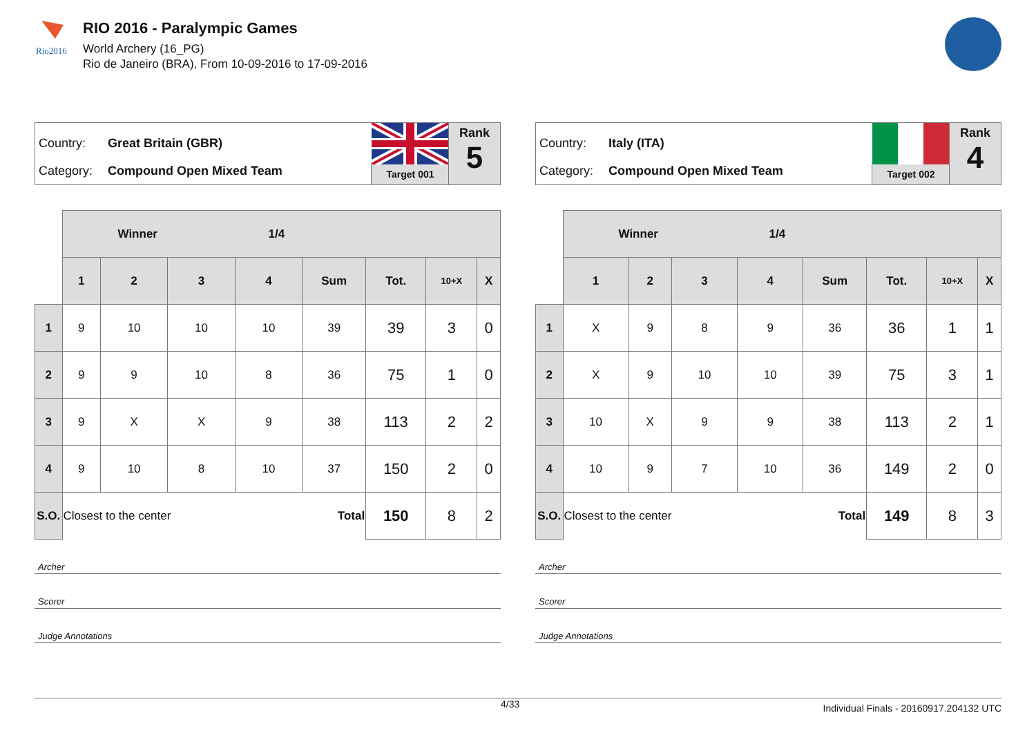Rio2016
RIO 2016 - Paralympic Games
World Archery (16_PG)
Rio de Janeiro (BRA), From 10-09-2016 to 17-09-2016
Country: Great Britain (GBR)
Category: Compound Open Mixed Team
Target 001
Rank
5
| | Winner 1/4 | | | | | | | |
| --- | --- | --- | --- | --- | --- | --- | --- | --- |
| | 1 | 2 | 3 | 4 | Sum | Tot. | 10+X | X |
| 1 | 9 | 10 | 10 | 10 | 39 | 39 | 3 | 0 |
| 2 | 9 | 9 | 10 | 8 | 36 | 75 | 1 | 0 |
| 3 | 9 | X | X | 9 | 38 | 113 | 2 | 2 |
| 4 | 9 | 10 | 8 | 10 | 37 | 150 | 2 | 0 |
| S.O. | Closest to the center | | | | Total | 150 | 8 | 2 |
Archer
Scorer
Judge Annotations
Country: Italy (ITA)
Category: Compound Open Mixed Team
Target 002
Rank
4
| | Winner 1/4 | | | | | | | |
| --- | --- | --- | --- | --- | --- | --- | --- | --- |
| | 1 | 2 | 3 | 4 | Sum | Tot. | 10+X | X |
| 1 | X | 9 | 8 | 9 | 36 | 36 | 1 | 1 |
| 2 | X | 9 | 10 | 10 | 39 | 75 | 3 | 1 |
| 3 | 10 | X | 9 | 9 | 38 | 113 | 2 | 1 |
| 4 | 10 | 9 | 7 | 10 | 36 | 149 | 2 | 0 |
| S.O. | Closest to the center | | | | Total | 149 | 8 | 3 |
Archer
Scorer
Judge Annotations
4/33 Individual Finals - 20160917.204132 UTC